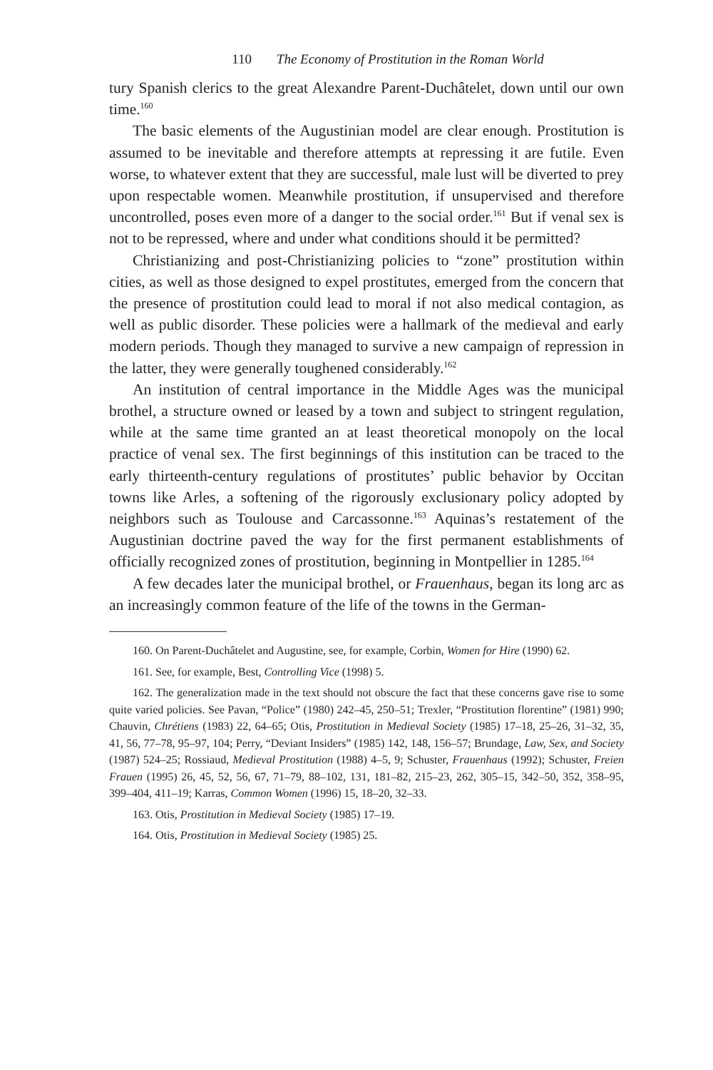110 The Economy of Prostitution in the Roman World
tury Spanish clerics to the great Alexandre Parent-Duchâtelet, down until our own time.<sup>160</sup>
The basic elements of the Augustinian model are clear enough. Prostitution is assumed to be inevitable and therefore attempts at repressing it are futile. Even worse, to whatever extent that they are successful, male lust will be diverted to prey upon respectable women. Meanwhile prostitution, if unsupervised and therefore uncontrolled, poses even more of a danger to the social order.<sup>161</sup> But if venal sex is not to be repressed, where and under what conditions should it be permitted?
Christianizing and post-Christianizing policies to “zone” prostitution within cities, as well as those designed to expel prostitutes, emerged from the concern that the presence of prostitution could lead to moral if not also medical contagion, as well as public disorder. These policies were a hallmark of the medieval and early modern periods. Though they managed to survive a new campaign of repression in the latter, they were generally toughened considerably.<sup>162</sup>
An institution of central importance in the Middle Ages was the municipal brothel, a structure owned or leased by a town and subject to stringent regulation, while at the same time granted an at least theoretical monopoly on the local practice of venal sex. The first beginnings of this institution can be traced to the early thirteenth-century regulations of prostitutes’ public behavior by Occitan towns like Arles, a softening of the rigorously exclusionary policy adopted by neighbors such as Toulouse and Carcassonne.<sup>163</sup> Aquinas’s restatement of the Augustinian doctrine paved the way for the first permanent establishments of officially recognized zones of prostitution, beginning in Montpellier in 1285.<sup>164</sup>
A few decades later the municipal brothel, or Frauenhaus, began its long arc as an increasingly common feature of the life of the towns in the German-
160. On Parent-Duchâtelet and Augustine, see, for example, Corbin, Women for Hire (1990) 62.
161. See, for example, Best, Controlling Vice (1998) 5.
162. The generalization made in the text should not obscure the fact that these concerns gave rise to some quite varied policies. See Pavan, “Police” (1980) 242–45, 250–51; Trexler, “Prostitution florentine” (1981) 990; Chauvin, Chrétiens (1983) 22, 64–65; Otis, Prostitution in Medieval Society (1985) 17–18, 25–26, 31–32, 35, 41, 56, 77–78, 95–97, 104; Perry, “Deviant Insiders” (1985) 142, 148, 156–57; Brundage, Law, Sex, and Society (1987) 524–25; Rossiaud, Medieval Prostitution (1988) 4–5, 9; Schuster, Frauenhaus (1992); Schuster, Freien Frauen (1995) 26, 45, 52, 56, 67, 71–79, 88–102, 131, 181–82, 215–23, 262, 305–15, 342–50, 352, 358–95, 399–404, 411–19; Karras, Common Women (1996) 15, 18–20, 32–33.
163. Otis, Prostitution in Medieval Society (1985) 17–19.
164. Otis, Prostitution in Medieval Society (1985) 25.